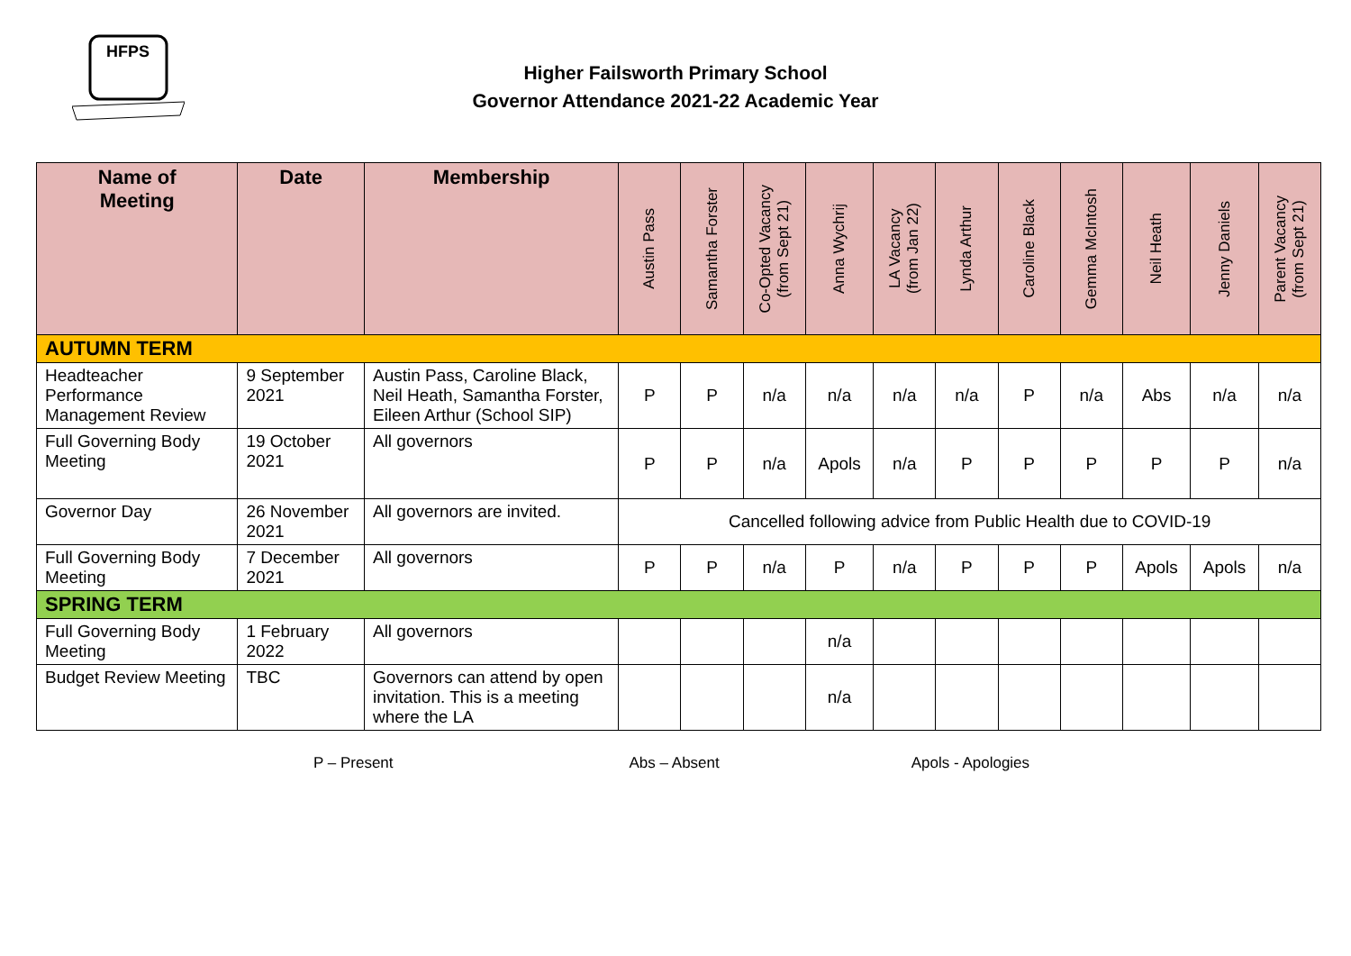HFPS
Higher Failsworth Primary School
Governor Attendance 2021-22 Academic Year
| Name of Meeting | Date | Membership | Austin Pass | Samantha Forster | Co-Opted Vacancy (from Sept 21) | Anna Wychrij | LA Vacancy (from Jan 22) | Lynda Arthur | Caroline Black | Gemma McIntosh | Neil Heath | Jenny Daniels | Parent Vacancy (from Sept 21) |
| --- | --- | --- | --- | --- | --- | --- | --- | --- | --- | --- | --- | --- | --- |
| AUTUMN TERM | | | | | | | | | | | | | |
| Headteacher Performance Management Review | 9 September 2021 | Austin Pass, Caroline Black, Neil Heath, Samantha Forster, Eileen Arthur (School SIP) | P | P | n/a | n/a | n/a | n/a | P | n/a | Abs | n/a | n/a |
| Full Governing Body Meeting | 19 October 2021 | All governors | P | P | n/a | Apols | n/a | P | P | P | P | P | n/a |
| Governor Day | 26 November 2021 | All governors are invited. | Cancelled following advice from Public Health due to COVID-19 | | | | | | | | | | |
| Full Governing Body Meeting | 7 December 2021 | All governors | P | P | n/a | P | n/a | P | P | P | Apols | Apols | n/a |
| SPRING TERM | | | | | | | | | | | | | |
| Full Governing Body Meeting | 1 February 2022 | All governors | | | | n/a | | | | | | | |
| Budget Review Meeting | TBC | Governors can attend by open invitation. This is a meeting where the LA | | | | n/a | | | | | | | |
P – Present Abs – Absent Apols - Apologies